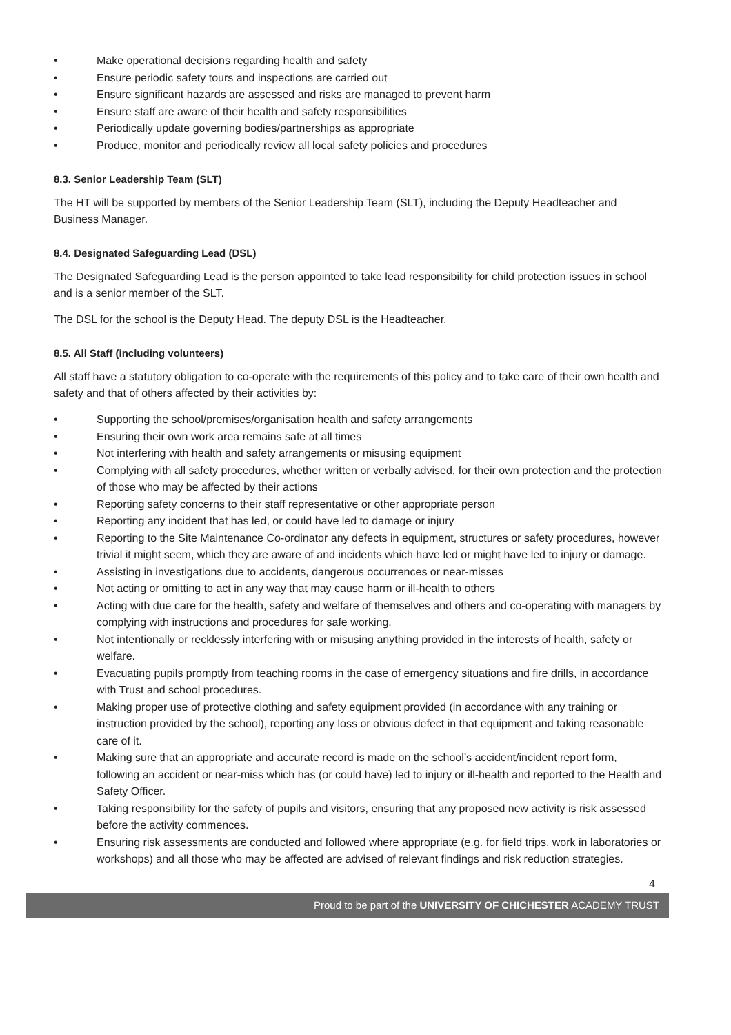• Make operational decisions regarding health and safety
• Ensure periodic safety tours and inspections are carried out
• Ensure significant hazards are assessed and risks are managed to prevent harm
• Ensure staff are aware of their health and safety responsibilities
• Periodically update governing bodies/partnerships as appropriate
• Produce, monitor and periodically review all local safety policies and procedures
8.3. Senior Leadership Team (SLT)
The HT will be supported by members of the Senior Leadership Team (SLT), including the Deputy Headteacher and Business Manager.
8.4. Designated Safeguarding Lead (DSL)
The Designated Safeguarding Lead is the person appointed to take lead responsibility for child protection issues in school and is a senior member of the SLT.
The DSL for the school is the Deputy Head. The deputy DSL is the Headteacher.
8.5. All Staff (including volunteers)
All staff have a statutory obligation to co-operate with the requirements of this policy and to take care of their own health and safety and that of others affected by their activities by:
• Supporting the school/premises/organisation health and safety arrangements
• Ensuring their own work area remains safe at all times
• Not interfering with health and safety arrangements or misusing equipment
• Complying with all safety procedures, whether written or verbally advised, for their own protection and the protection of those who may be affected by their actions
• Reporting safety concerns to their staff representative or other appropriate person
• Reporting any incident that has led, or could have led to damage or injury
• Reporting to the Site Maintenance Co-ordinator any defects in equipment, structures or safety procedures, however trivial it might seem, which they are aware of and incidents which have led or might have led to injury or damage.
• Assisting in investigations due to accidents, dangerous occurrences or near-misses
• Not acting or omitting to act in any way that may cause harm or ill-health to others
• Acting with due care for the health, safety and welfare of themselves and others and co-operating with managers by complying with instructions and procedures for safe working.
• Not intentionally or recklessly interfering with or misusing anything provided in the interests of health, safety or welfare.
• Evacuating pupils promptly from teaching rooms in the case of emergency situations and fire drills, in accordance with Trust and school procedures.
• Making proper use of protective clothing and safety equipment provided (in accordance with any training or instruction provided by the school), reporting any loss or obvious defect in that equipment and taking reasonable care of it.
• Making sure that an appropriate and accurate record is made on the school’s accident/incident report form, following an accident or near-miss which has (or could have) led to injury or ill-health and reported to the Health and Safety Officer.
• Taking responsibility for the safety of pupils and visitors, ensuring that any proposed new activity is risk assessed before the activity commences.
• Ensuring risk assessments are conducted and followed where appropriate (e.g. for field trips, work in laboratories or workshops) and all those who may be affected are advised of relevant findings and risk reduction strategies.
4
Proud to be part of the UNIVERSITY OF CHICHESTER ACADEMY TRUST